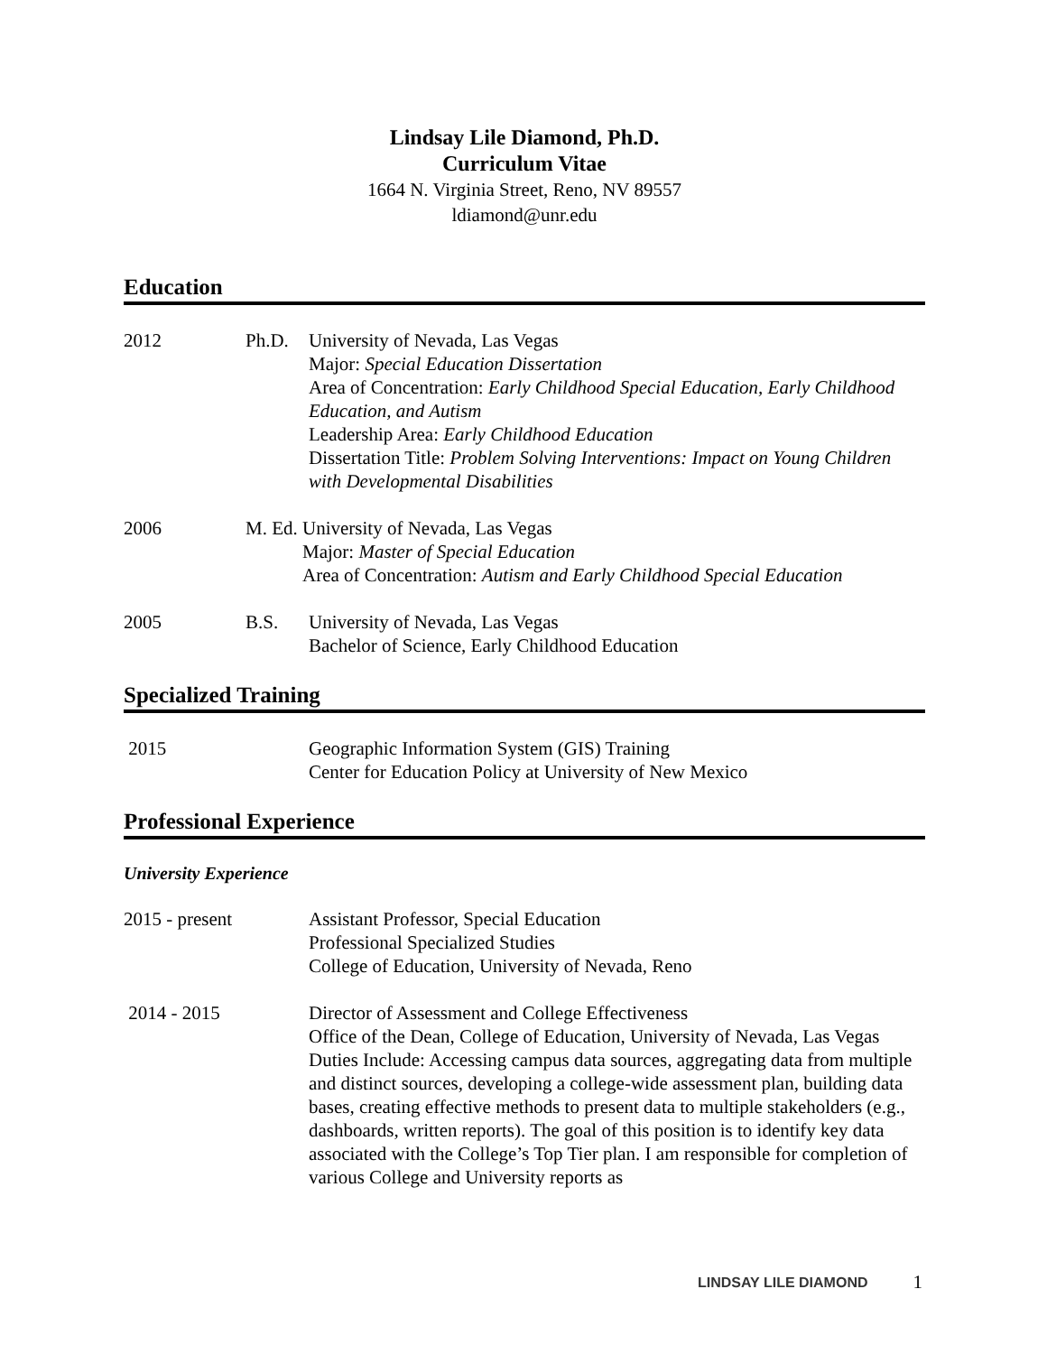Lindsay Lile Diamond, Ph.D.
Curriculum Vitae
1664 N. Virginia Street, Reno, NV 89557
ldiamond@unr.edu
Education
2012 Ph.D. University of Nevada, Las Vegas
Major: Special Education Dissertation
Area of Concentration: Early Childhood Special Education, Early Childhood Education, and Autism
Leadership Area: Early Childhood Education
Dissertation Title: Problem Solving Interventions: Impact on Young Children with Developmental Disabilities
2006 M. Ed. University of Nevada, Las Vegas
Major: Master of Special Education
Area of Concentration: Autism and Early Childhood Special Education
2005 B.S. University of Nevada, Las Vegas
Bachelor of Science, Early Childhood Education
Specialized Training
2015 Geographic Information System (GIS) Training
Center for Education Policy at University of New Mexico
Professional Experience
University Experience
2015 - present Assistant Professor, Special Education
Professional Specialized Studies
College of Education, University of Nevada, Reno
2014 - 2015 Director of Assessment and College Effectiveness
Office of the Dean, College of Education, University of Nevada, Las Vegas
Duties Include: Accessing campus data sources, aggregating data from multiple and distinct sources, developing a college-wide assessment plan, building data bases, creating effective methods to present data to multiple stakeholders (e.g., dashboards, written reports). The goal of this position is to identify key data associated with the College’s Top Tier plan. I am responsible for completion of various College and University reports as
LINDSAY LILE DIAMOND 1